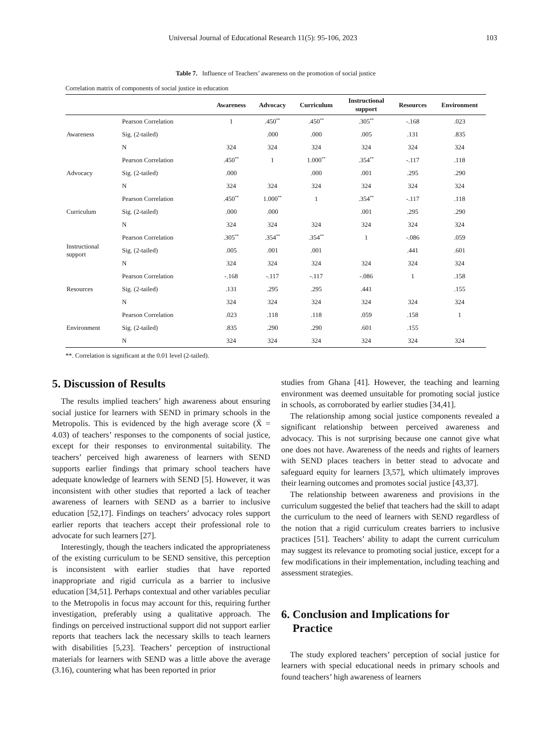Universal Journal of Educational Research 11(5): 95-106, 2023 103
Table 7. Influence of Teachers’ awareness on the promotion of social justice
Correlation matrix of components of social justice in education
| | | Awareness | Advocacy | Curriculum | Instructional support | Resources | Environment |
| --- | --- | --- | --- | --- | --- | --- | --- |
| Awareness | Pearson Correlation | 1 | .450<sup>**</sup> | .450<sup>**</sup> | .305<sup>**</sup> | -.168 | .023 |
| | Sig. (2-tailed) | | .000 | .000 | .005 | .131 | .835 |
| | N | 324 | 324 | 324 | 324 | 324 | 324 |
| Advocacy | Pearson Correlation | .450<sup>**</sup> | 1 | 1.000<sup>**</sup> | .354<sup>**</sup> | -.117 | .118 |
| | Sig. (2-tailed) | .000 | | .000 | .001 | .295 | .290 |
| | N | 324 | 324 | 324 | 324 | 324 | 324 |
| Curriculum | Pearson Correlation | .450<sup>**</sup> | 1.000<sup>**</sup> | 1 | .354<sup>**</sup> | -.117 | .118 |
| | Sig. (2-tailed) | .000 | .000 | | .001 | .295 | .290 |
| | N | 324 | 324 | 324 | 324 | 324 | 324 |
| Instructional support | Pearson Correlation | .305<sup>**</sup> | .354<sup>**</sup> | .354<sup>**</sup> | 1 | -.086 | .059 |
| | Sig. (2-tailed) | .005 | .001 | .001 | | .441 | .601 |
| | N | 324 | 324 | 324 | 324 | 324 | 324 |
| Resources | Pearson Correlation | -.168 | -.117 | -.117 | -.086 | 1 | .158 |
| | Sig. (2-tailed) | .131 | .295 | .295 | .441 | | .155 |
| | N | 324 | 324 | 324 | 324 | 324 | 324 |
| Environment | Pearson Correlation | .023 | .118 | .118 | .059 | .158 | 1 |
| | Sig. (2-tailed) | .835 | .290 | .290 | .601 | .155 | |
| | N | 324 | 324 | 324 | 324 | 324 | 324 |
**. Correlation is significant at the 0.01 level (2-tailed).
5. Discussion of Results
The results implied teachers’ high awareness about ensuring social justice for learners with SEND in primary schools in the Metropolis. This is evidenced by the high average score (X̄ = 4.03) of teachers’ responses to the components of social justice, except for their responses to environmental suitability. The teachers’ perceived high awareness of learners with SEND supports earlier findings that primary school teachers have adequate knowledge of learners with SEND [5]. However, it was inconsistent with other studies that reported a lack of teacher awareness of learners with SEND as a barrier to inclusive education [52,17]. Findings on teachers’ advocacy roles support earlier reports that teachers accept their professional role to advocate for such learners [27].
Interestingly, though the teachers indicated the appropriateness of the existing curriculum to be SEND sensitive, this perception is inconsistent with earlier studies that have reported inappropriate and rigid curricula as a barrier to inclusive education [34,51]. Perhaps contextual and other variables peculiar to the Metropolis in focus may account for this, requiring further investigation, preferably using a qualitative approach. The findings on perceived instructional support did not support earlier reports that teachers lack the necessary skills to teach learners with disabilities [5,23]. Teachers’ perception of instructional materials for learners with SEND was a little above the average (3.16), countering what has been reported in prior
studies from Ghana [41]. However, the teaching and learning environment was deemed unsuitable for promoting social justice in schools, as corroborated by earlier studies [34,41].
The relationship among social justice components revealed a significant relationship between perceived awareness and advocacy. This is not surprising because one cannot give what one does not have. Awareness of the needs and rights of learners with SEND places teachers in better stead to advocate and safeguard equity for learners [3,57], which ultimately improves their learning outcomes and promotes social justice [43,37].
The relationship between awareness and provisions in the curriculum suggested the belief that teachers had the skill to adapt the curriculum to the need of learners with SEND regardless of the notion that a rigid curriculum creates barriers to inclusive practices [51]. Teachers’ ability to adapt the current curriculum may suggest its relevance to promoting social justice, except for a few modifications in their implementation, including teaching and assessment strategies.
6. Conclusion and Implications for
Practice
The study explored teachers’ perception of social justice for learners with special educational needs in primary schools and found teachers’ high awareness of learners